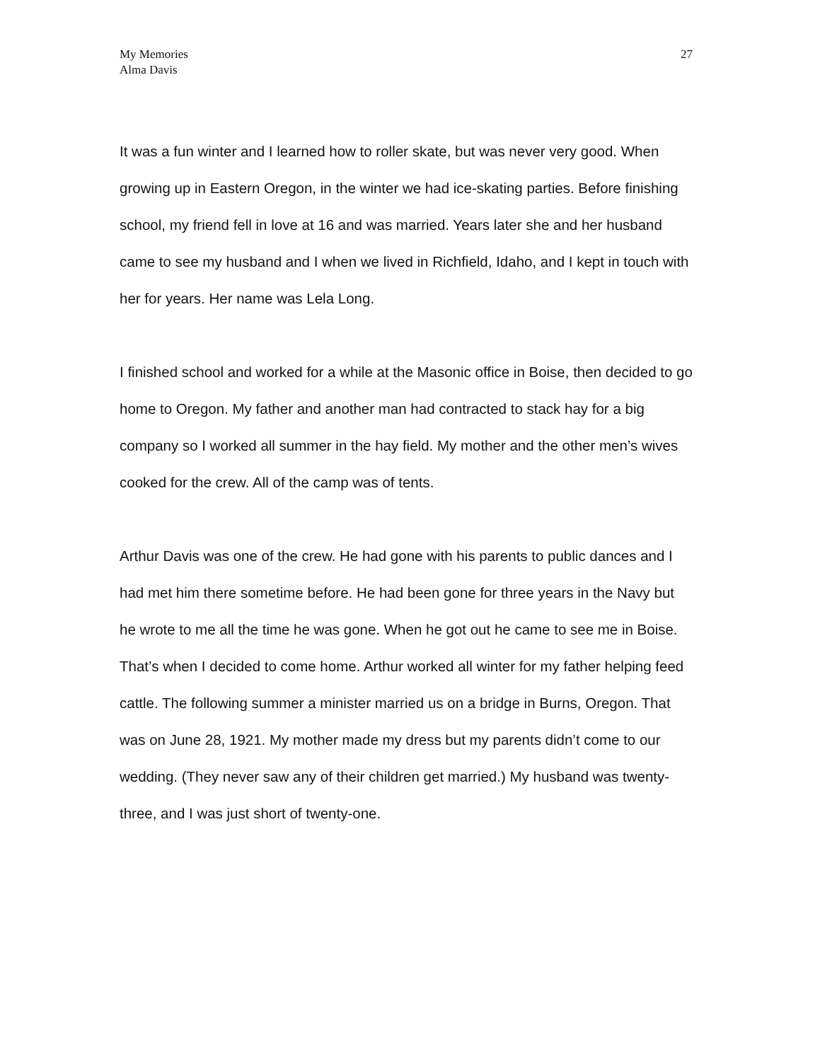My Memories
Alma Davis
27
It was a fun winter and I learned how to roller skate, but was never very good. When growing up in Eastern Oregon, in the winter we had ice-skating parties. Before finishing school, my friend fell in love at 16 and was married. Years later she and her husband came to see my husband and I when we lived in Richfield, Idaho, and I kept in touch with her for years. Her name was Lela Long.
I finished school and worked for a while at the Masonic office in Boise, then decided to go home to Oregon. My father and another man had contracted to stack hay for a big company so I worked all summer in the hay field. My mother and the other men’s wives cooked for the crew. All of the camp was of tents.
Arthur Davis was one of the crew. He had gone with his parents to public dances and I had met him there sometime before. He had been gone for three years in the Navy but he wrote to me all the time he was gone. When he got out he came to see me in Boise. That’s when I decided to come home. Arthur worked all winter for my father helping feed cattle. The following summer a minister married us on a bridge in Burns, Oregon. That was on June 28, 1921. My mother made my dress but my parents didn’t come to our wedding. (They never saw any of their children get married.) My husband was twenty-three, and I was just short of twenty-one.